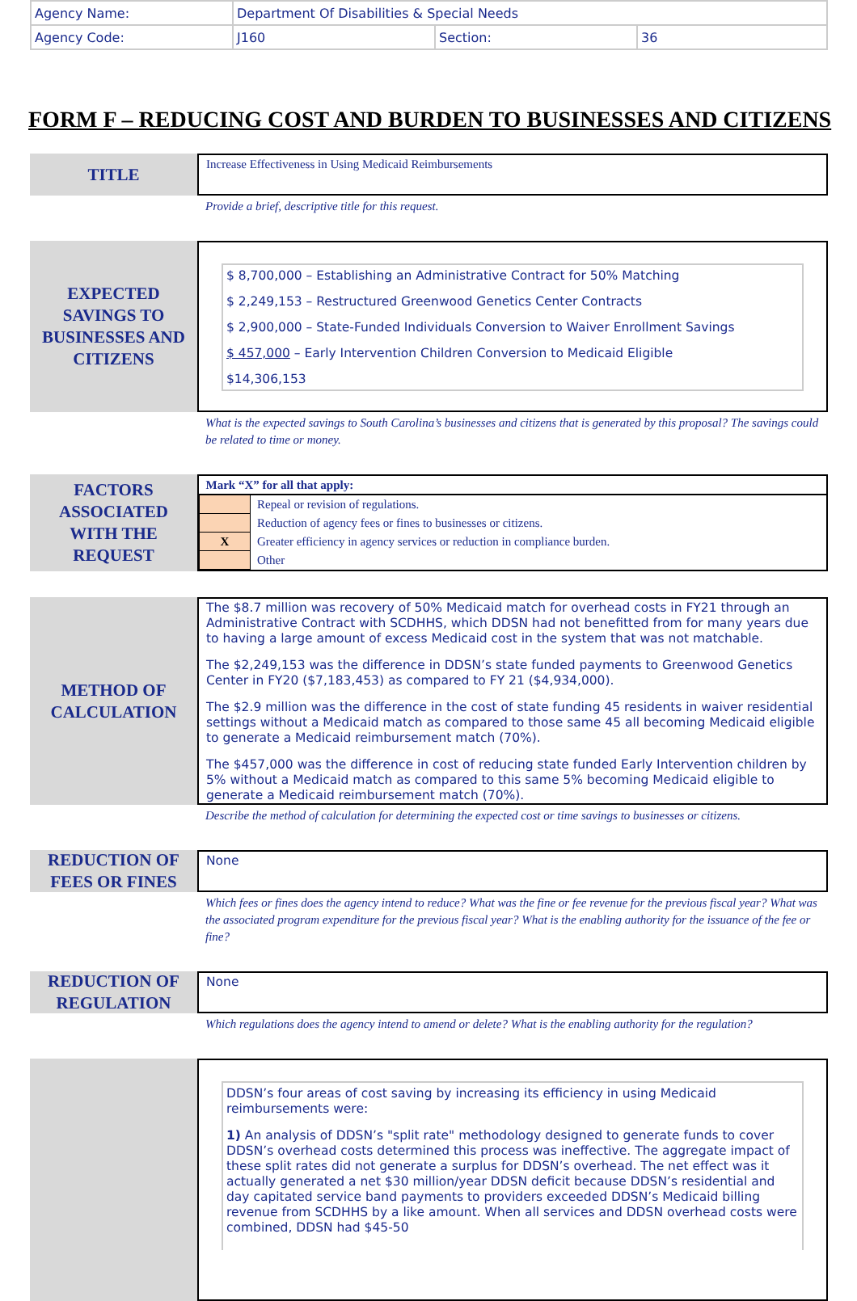| Agency Name: | Department Of Disabilities & Special Needs | | |
| Agency Code: | J160 | Section: | 36 |
FORM F – REDUCING COST AND BURDEN TO BUSINESSES AND CITIZENS
TITLE
Increase Effectiveness in Using Medicaid Reimbursements
Provide a brief, descriptive title for this request.
EXPECTED
SAVINGS TO
BUSINESSES AND
CITIZENS
$ 8,700,000 – Establishing an Administrative Contract for 50% Matching
$ 2,249,153 – Restructured Greenwood Genetics Center Contracts
$ 2,900,000 – State-Funded Individuals Conversion to Waiver Enrollment Savings
$ 457,000 – Early Intervention Children Conversion to Medicaid Eligible
$14,306,153
What is the expected savings to South Carolina’s businesses and citizens that is generated by this proposal? The savings could be related to time or money.
FACTORS
ASSOCIATED
WITH THE
REQUEST
| Mark “X” for all that apply: | |
| | Repeal or revision of regulations. |
| | Reduction of agency fees or fines to businesses or citizens. |
| X | Greater efficiency in agency services or reduction in compliance burden. |
| | Other |
METHOD OF
CALCULATION
The $8.7 million was recovery of 50% Medicaid match for overhead costs in FY21 through an Administrative Contract with SCDHHS, which DDSN had not benefitted from for many years due to having a large amount of excess Medicaid cost in the system that was not matchable.
The $2,249,153 was the difference in DDSN’s state funded payments to Greenwood Genetics Center in FY20 ($7,183,453) as compared to FY 21 ($4,934,000).
The $2.9 million was the difference in the cost of state funding 45 residents in waiver residential settings without a Medicaid match as compared to those same 45 all becoming Medicaid eligible to generate a Medicaid reimbursement match (70%).
The $457,000 was the difference in cost of reducing state funded Early Intervention children by 5% without a Medicaid match as compared to this same 5% becoming Medicaid eligible to generate a Medicaid reimbursement match (70%).
Describe the method of calculation for determining the expected cost or time savings to businesses or citizens.
REDUCTION OF
FEES OR FINES
None
Which fees or fines does the agency intend to reduce? What was the fine or fee revenue for the previous fiscal year? What was the associated program expenditure for the previous fiscal year? What is the enabling authority for the issuance of the fee or fine?
REDUCTION OF
REGULATION
None
Which regulations does the agency intend to amend or delete? What is the enabling authority for the regulation?
DDSN’s four areas of cost saving by increasing its efficiency in using Medicaid reimbursements were:
1) An analysis of DDSN’s "split rate" methodology designed to generate funds to cover DDSN’s overhead costs determined this process was ineffective. The aggregate impact of these split rates did not generate a surplus for DDSN’s overhead. The net effect was it actually generated a net $30 million/year DDSN deficit because DDSN’s residential and day capitated service band payments to providers exceeded DDSN’s Medicaid billing revenue from SCDHHS by a like amount. When all services and DDSN overhead costs were combined, DDSN had $45-50